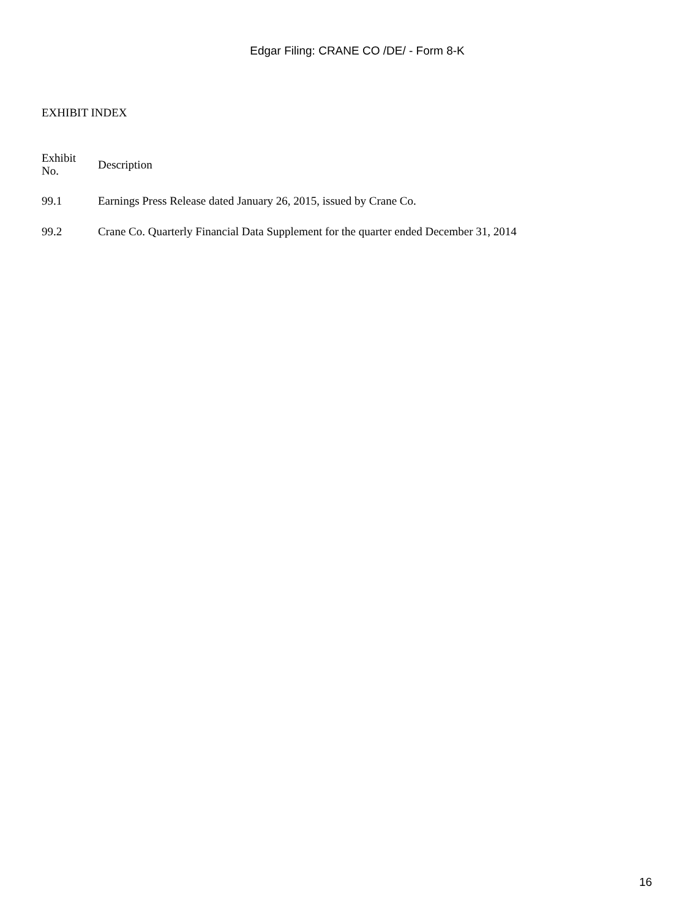Edgar Filing: CRANE CO /DE/ - Form 8-K
EXHIBIT INDEX
| Exhibit No. | Description |
| --- | --- |
| 99.1 | Earnings Press Release dated January 26, 2015, issued by Crane Co. |
| 99.2 | Crane Co. Quarterly Financial Data Supplement for the quarter ended December 31, 2014 |
16